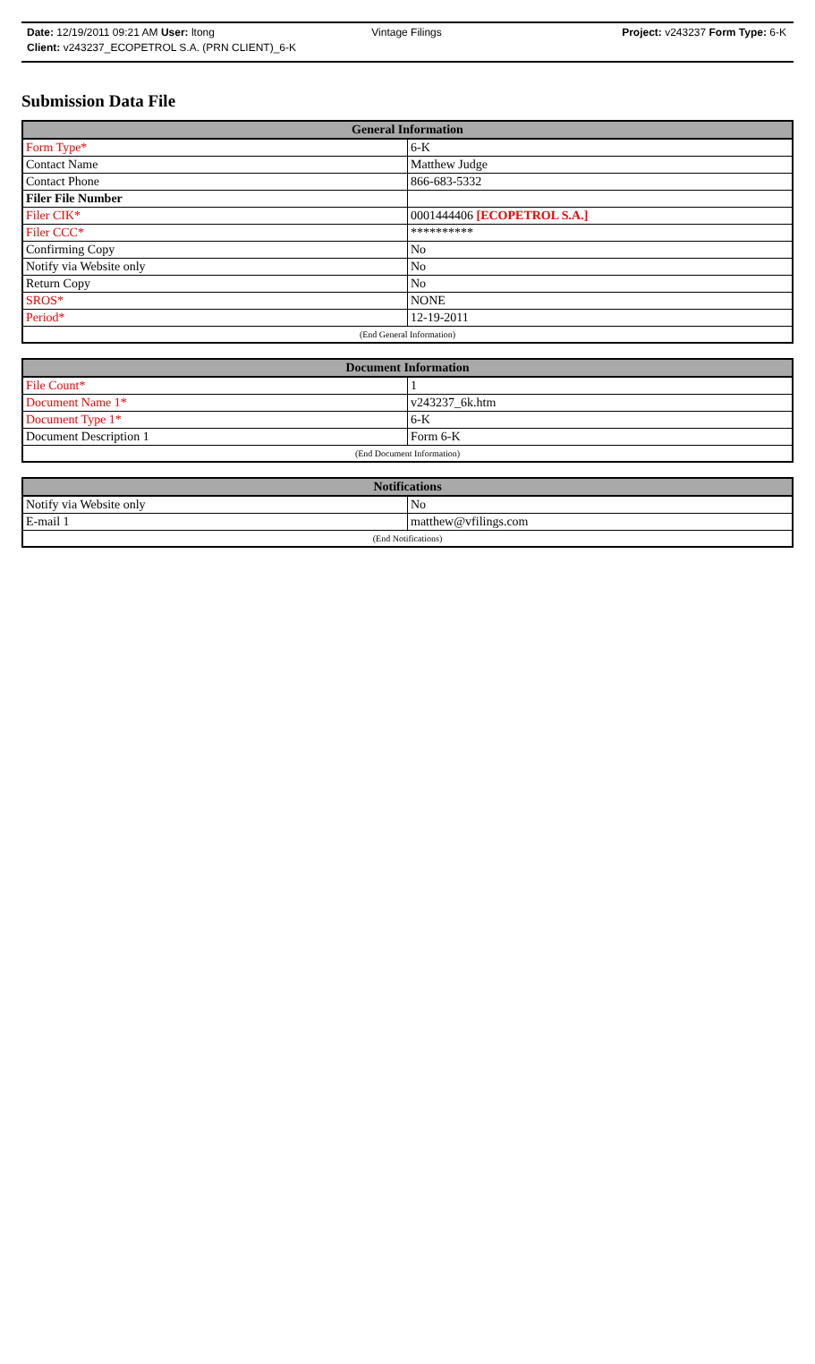Date: 12/19/2011 09:21 AM User: ltong Vintage Filings Project: v243237 Form Type: 6-K
Client: v243237_ECOPETROL S.A. (PRN CLIENT)_6-K
Submission Data File
| General Information | |
| --- | --- |
| Form Type* | 6-K |
| Contact Name | Matthew Judge |
| Contact Phone | 866-683-5332 |
| Filer File Number | |
| Filer CIK* | 0001444406 [ECOPETROL S.A.] |
| Filer CCC* | ********** |
| Confirming Copy | No |
| Notify via Website only | No |
| Return Copy | No |
| SROS* | NONE |
| Period* | 12-19-2011 |
| (End General Information) | |
| Document Information | |
| --- | --- |
| File Count* | 1 |
| Document Name 1* | v243237_6k.htm |
| Document Type 1* | 6-K |
| Document Description 1 | Form 6-K |
| (End Document Information) | |
| Notifications | |
| --- | --- |
| Notify via Website only | No |
| E-mail 1 | matthew@vfilings.com |
| (End Notifications) | |